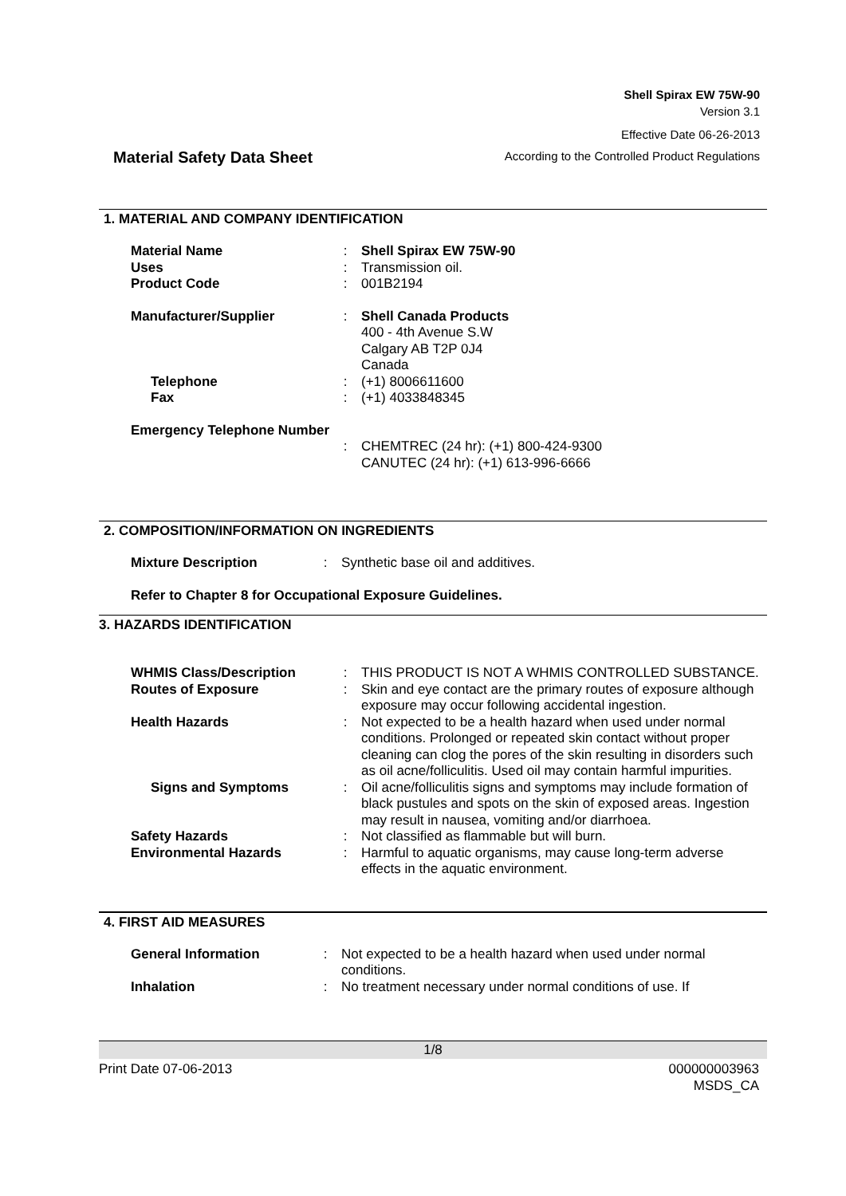Shell Spirax EW 75W-90
Version 3.1
Effective Date 06-26-2013
According to the Controlled Product Regulations
Material Safety Data Sheet
1. MATERIAL AND COMPANY IDENTIFICATION
| Material Name | : | Shell Spirax EW 75W-90 |
| Uses | : | Transmission oil. |
| Product Code | : | 001B2194 |
| Manufacturer/Supplier | : | Shell Canada Products 400 - 4th Avenue S.W Calgary AB T2P 0J4 Canada |
| Telephone | : | (+1) 8006611600 |
| Fax | : | (+1) 4033848345 |
| Emergency Telephone Number | | |
| | : | CHEMTREC (24 hr): (+1) 800-424-9300 CANUTEC (24 hr): (+1) 613-996-6666 |
2. COMPOSITION/INFORMATION ON INGREDIENTS
| Mixture Description | : | Synthetic base oil and additives. |
| Refer to Chapter 8 for Occupational Exposure Guidelines. | | |
3. HAZARDS IDENTIFICATION
| WHMIS Class/Description | : | THIS PRODUCT IS NOT A WHMIS CONTROLLED SUBSTANCE. |
| Routes of Exposure | : | Skin and eye contact are the primary routes of exposure although exposure may occur following accidental ingestion. |
| Health Hazards | : | Not expected to be a health hazard when used under normal conditions. Prolonged or repeated skin contact without proper cleaning can clog the pores of the skin resulting in disorders such as oil acne/folliculitis. Used oil may contain harmful impurities. |
| Signs and Symptoms | : | Oil acne/folliculitis signs and symptoms may include formation of black pustules and spots on the skin of exposed areas. Ingestion may result in nausea, vomiting and/or diarrhoea. |
| Safety Hazards | : | Not classified as flammable but will burn. |
| Environmental Hazards | : | Harmful to aquatic organisms, may cause long-term adverse effects in the aquatic environment. |
4. FIRST AID MEASURES
| General Information | : | Not expected to be a health hazard when used under normal conditions. |
| Inhalation | : | No treatment necessary under normal conditions of use. If |
1/8
Print Date 07-06-2013 000000003963
MSDS_CA